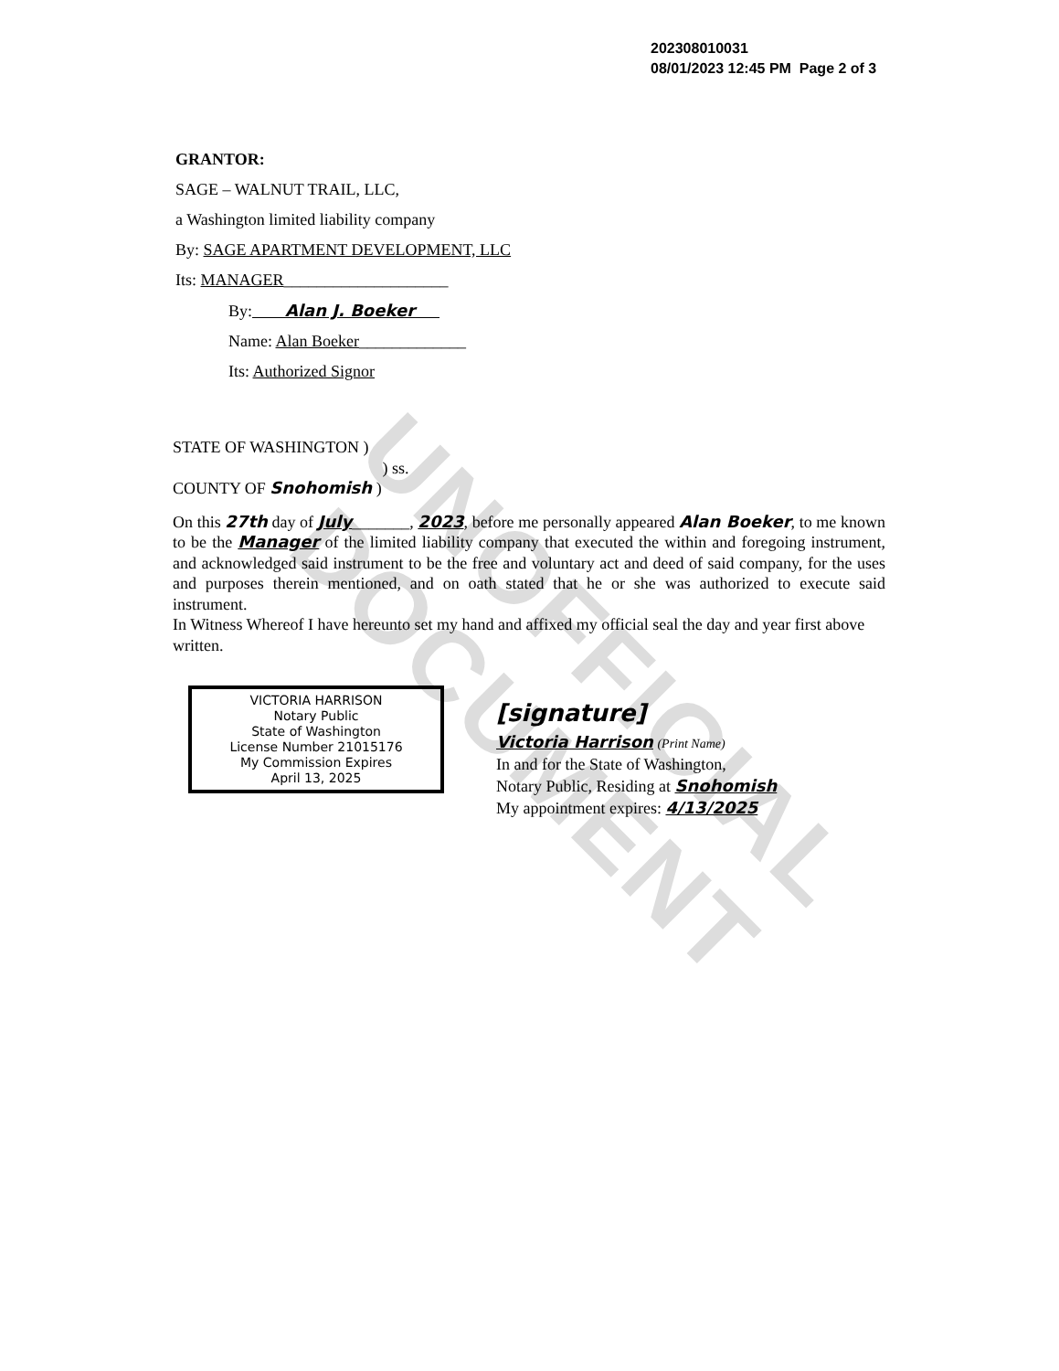UNOFFICIAL DOCUMENT
202308010031
08/01/2023 12:45 PM Page 2 of 3
GRANTOR:
SAGE – WALNUT TRAIL, LLC,
a Washington limited liability company
By: SAGE APARTMENT DEVELOPMENT, LLC
Its: MANAGER____________________
By: Alan J. Boeker
Name: Alan Boeker_____________
Its: Authorized Signor
STATE OF WASHINGTON )
) ss.
COUNTY OF Snohomish )
On this 27th day of July_______, 2023, before me personally appeared Alan Boeker, to me known to be the Manager of the limited liability company that executed the within and foregoing instrument, and acknowledged said instrument to be the free and voluntary act and deed of said company, for the uses and purposes therein mentioned, and on oath stated that he or she was authorized to execute said instrument.
In Witness Whereof I have hereunto set my hand and affixed my official seal the day and year first above written.
VICTORIA HARRISON
Notary Public
State of Washington
License Number 21015176
My Commission Expires
April 13, 2025
[signature]
Victoria Harrison (Print Name)
In and for the State of Washington,
Notary Public, Residing at Snohomish
My appointment expires: 4/13/2025